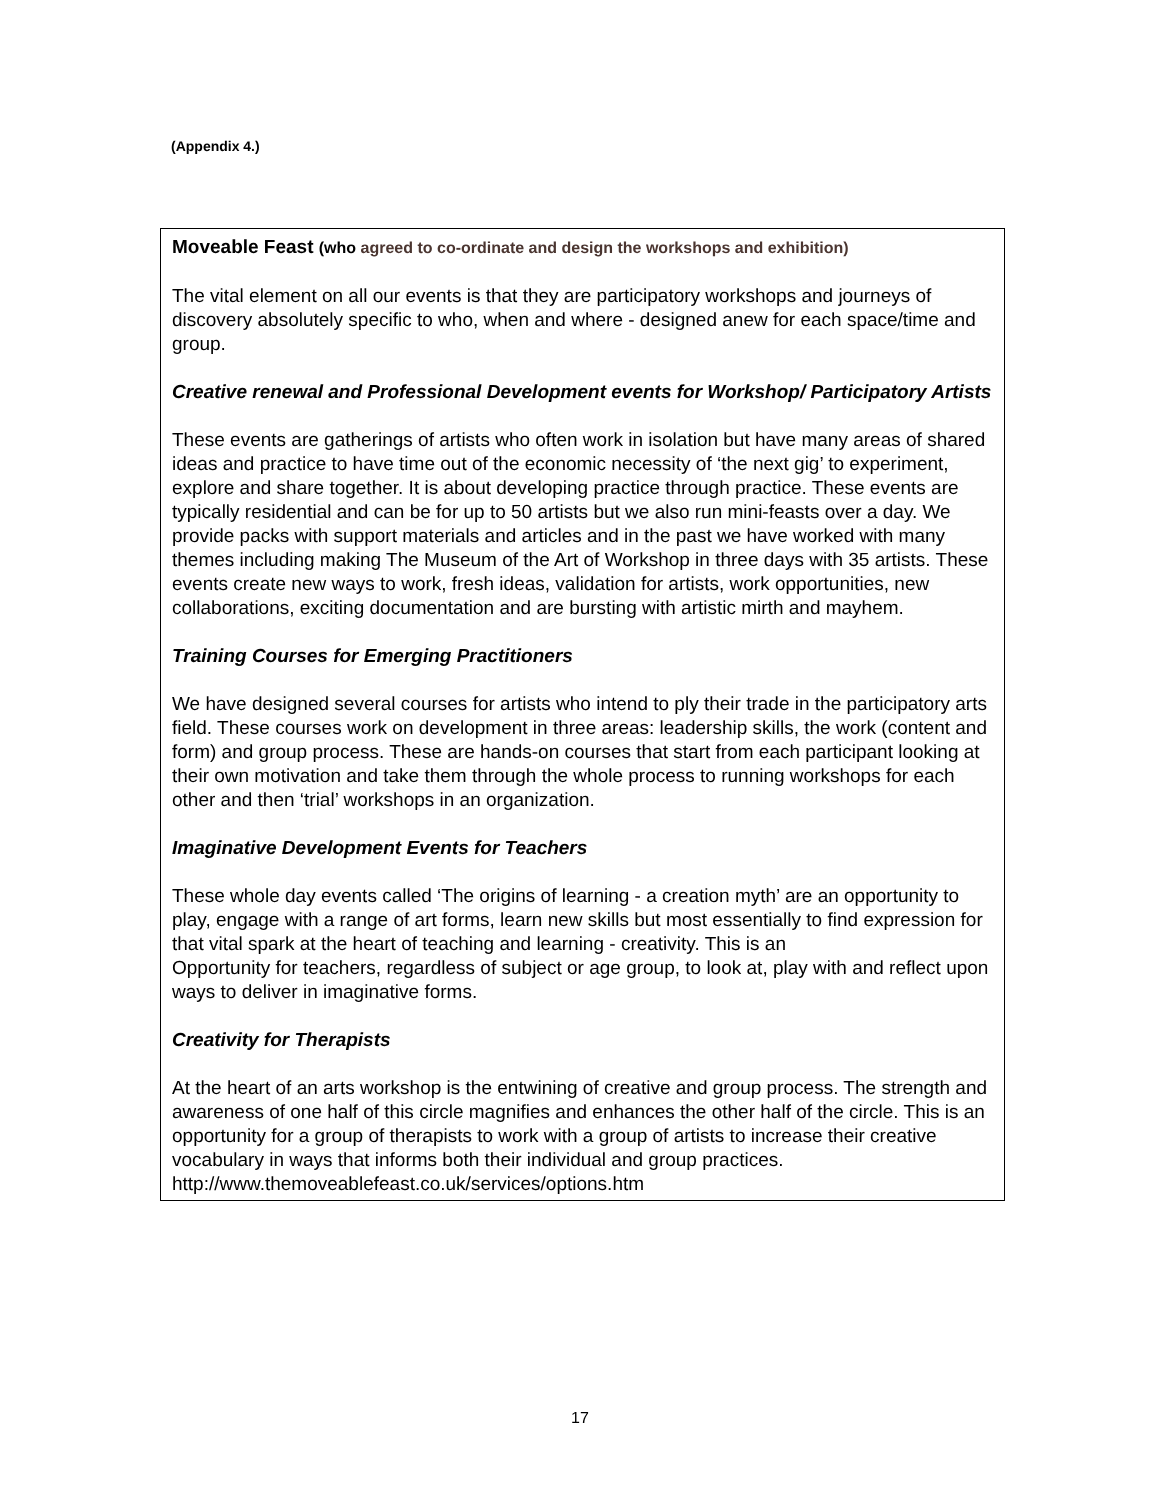(Appendix 4.)
Moveable Feast (who agreed to co-ordinate and design the workshops and exhibition)
The vital element on all our events is that they are participatory workshops and journeys of discovery absolutely specific to who, when and where - designed anew for each space/time and group.
Creative renewal and Professional Development events for Workshop/ Participatory Artists
These events are gatherings of artists who often work in isolation but have many areas of shared ideas and practice to have time out of the economic necessity of ‘the next gig’ to experiment, explore and share together. It is about developing practice through practice. These events are typically residential and can be for up to 50 artists but we also run mini-feasts over a day. We provide packs with support materials and articles and in the past we have worked with many themes including making The Museum of the Art of Workshop in three days with 35 artists. These events create new ways to work, fresh ideas, validation for artists, work opportunities, new collaborations, exciting documentation and are bursting with artistic mirth and mayhem.
Training Courses for Emerging Practitioners
We have designed several courses for artists who intend to ply their trade in the participatory arts field. These courses work on development in three areas: leadership skills, the work (content and form) and group process. These are hands-on courses that start from each participant looking at their own motivation and take them through the whole process to running workshops for each other and then ‘trial’ workshops in an organization.
Imaginative Development Events for Teachers
These whole day events called ‘The origins of learning - a creation myth’ are an opportunity to play, engage with a range of art forms, learn new skills but most essentially to find expression for that vital spark at the heart of teaching and learning - creativity. This is an
Opportunity for teachers, regardless of subject or age group, to look at, play with and reflect upon ways to deliver in imaginative forms.
Creativity for Therapists
At the heart of an arts workshop is the entwining of creative and group process. The strength and awareness of one half of this circle magnifies and enhances the other half of the circle. This is an opportunity for a group of therapists to work with a group of artists to increase their creative vocabulary in ways that informs both their individual and group practices. http://www.themoveablefeast.co.uk/services/options.htm
17